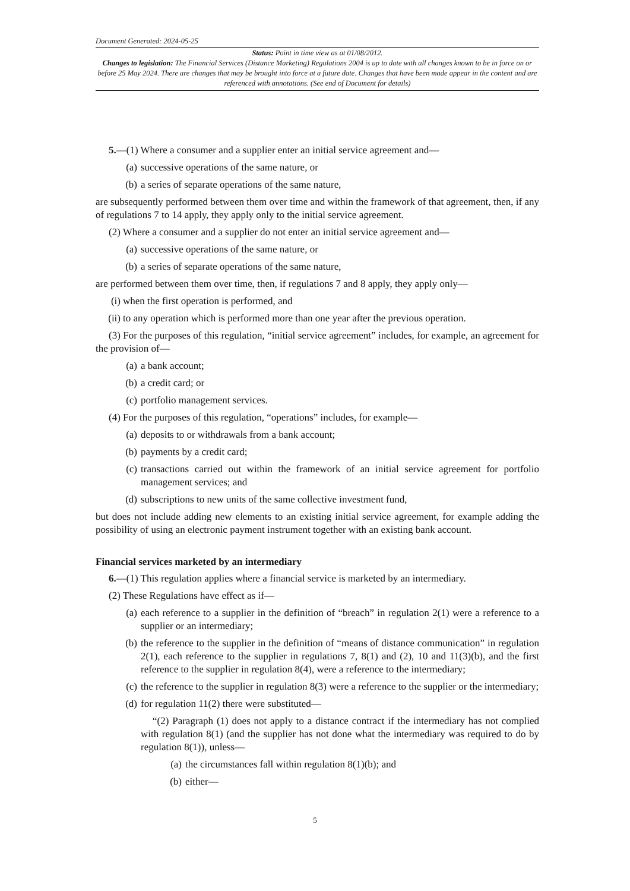Document Generated: 2024-05-25
Status: Point in time view as at 01/08/2012.
Changes to legislation: The Financial Services (Distance Marketing) Regulations 2004 is up to date with all changes known to be in force on or before 25 May 2024. There are changes that may be brought into force at a future date. Changes that have been made appear in the content and are referenced with annotations. (See end of Document for details)
5.—(1) Where a consumer and a supplier enter an initial service agreement and—
(a) successive operations of the same nature, or
(b) a series of separate operations of the same nature,
are subsequently performed between them over time and within the framework of that agreement, then, if any of regulations 7 to 14 apply, they apply only to the initial service agreement.
(2) Where a consumer and a supplier do not enter an initial service agreement and—
(a) successive operations of the same nature, or
(b) a series of separate operations of the same nature,
are performed between them over time, then, if regulations 7 and 8 apply, they apply only—
(i) when the first operation is performed, and
(ii) to any operation which is performed more than one year after the previous operation.
(3) For the purposes of this regulation, “initial service agreement” includes, for example, an agreement for the provision of—
(a) a bank account;
(b) a credit card; or
(c) portfolio management services.
(4) For the purposes of this regulation, “operations” includes, for example—
(a) deposits to or withdrawals from a bank account;
(b) payments by a credit card;
(c) transactions carried out within the framework of an initial service agreement for portfolio management services; and
(d) subscriptions to new units of the same collective investment fund,
but does not include adding new elements to an existing initial service agreement, for example adding the possibility of using an electronic payment instrument together with an existing bank account.
Financial services marketed by an intermediary
6.—(1) This regulation applies where a financial service is marketed by an intermediary.
(2) These Regulations have effect as if—
(a) each reference to a supplier in the definition of “breach” in regulation 2(1) were a reference to a supplier or an intermediary;
(b) the reference to the supplier in the definition of “means of distance communication” in regulation 2(1), each reference to the supplier in regulations 7, 8(1) and (2), 10 and 11(3)(b), and the first reference to the supplier in regulation 8(4), were a reference to the intermediary;
(c) the reference to the supplier in regulation 8(3) were a reference to the supplier or the intermediary;
(d) for regulation 11(2) there were substituted—
“(2) Paragraph (1) does not apply to a distance contract if the intermediary has not complied with regulation 8(1) (and the supplier has not done what the intermediary was required to do by regulation 8(1)), unless—
(a) the circumstances fall within regulation 8(1)(b); and
(b) either—
5